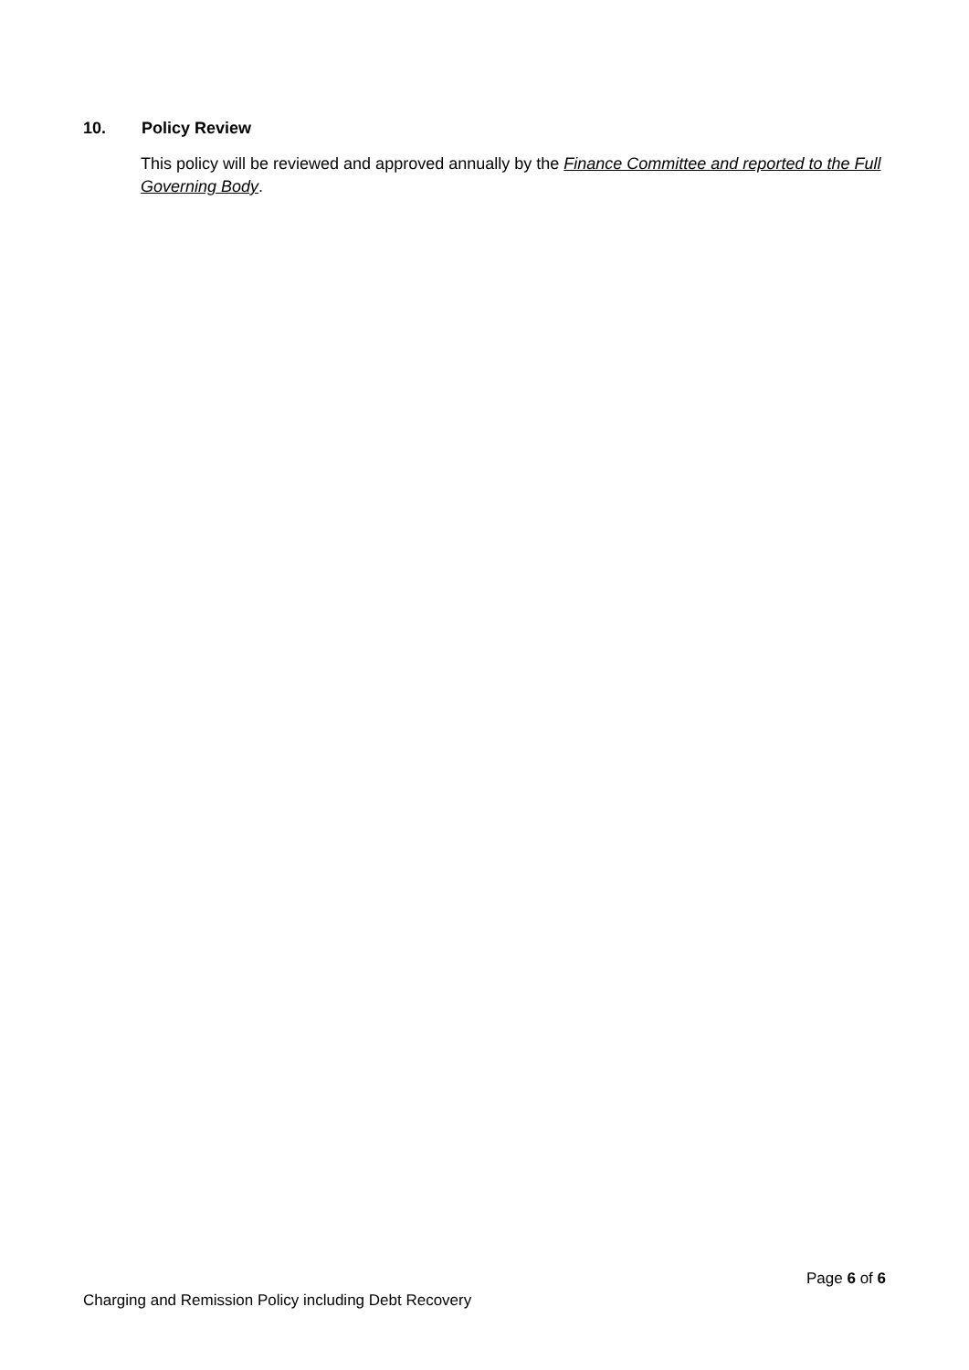10. Policy Review
This policy will be reviewed and approved annually by the Finance Committee and reported to the Full Governing Body.
Page 6 of 6
Charging and Remission Policy including Debt Recovery